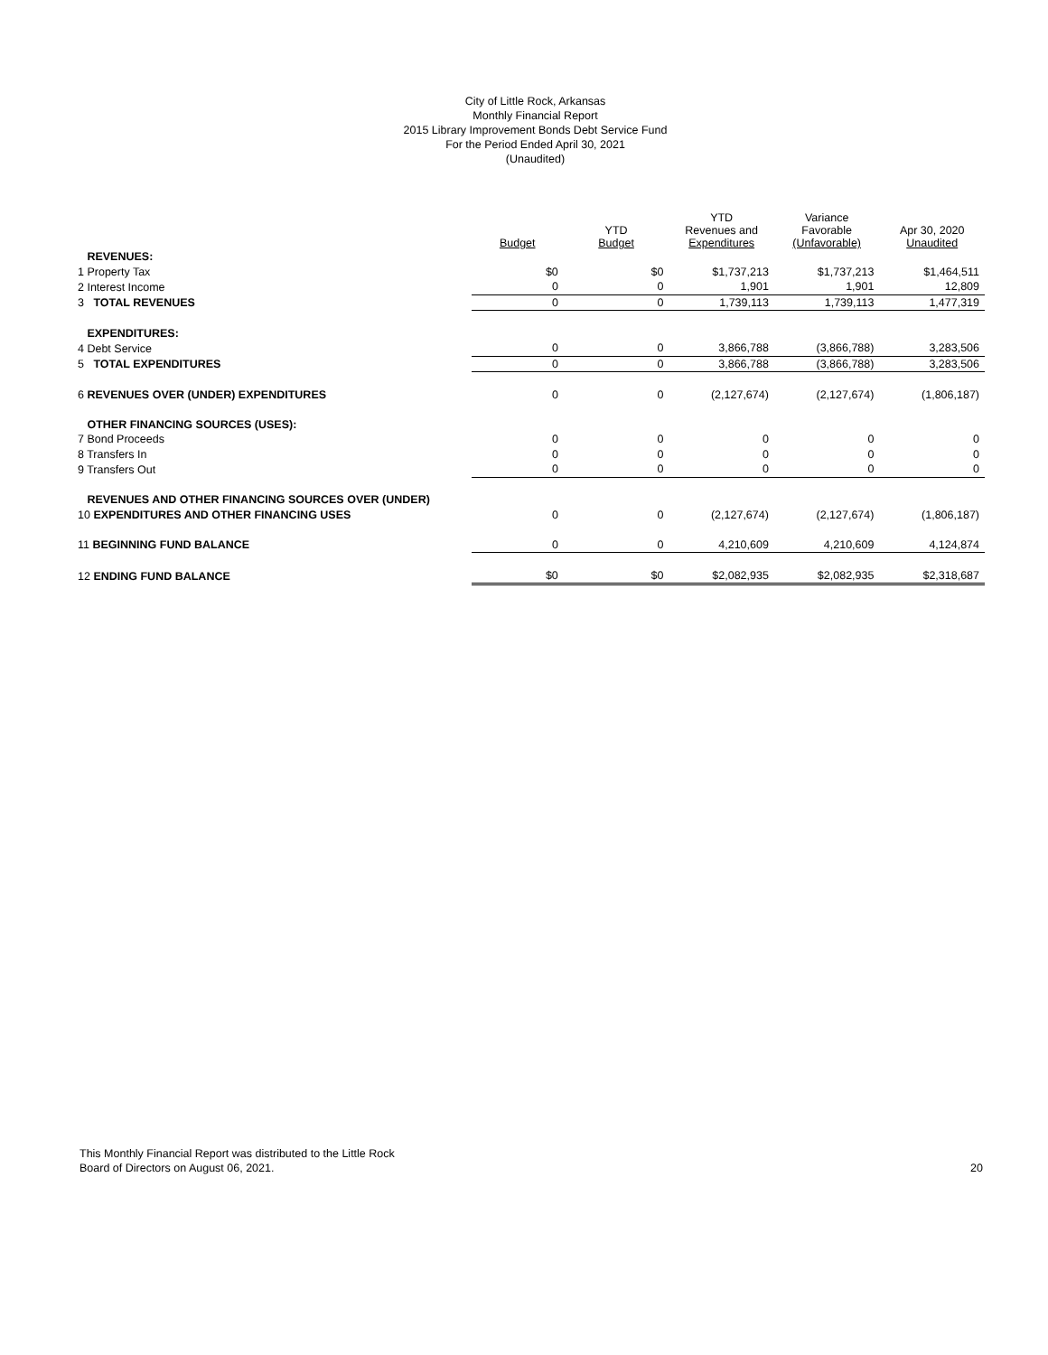City of Little Rock, Arkansas
Monthly Financial Report
2015 Library Improvement Bonds Debt Service Fund
For the Period Ended April 30, 2021
(Unaudited)
| | Budget | YTD Budget | YTD Revenues and Expenditures | Variance Favorable (Unfavorable) | Apr 30, 2020 Unaudited |
| --- | --- | --- | --- | --- | --- |
| REVENUES: | | | | | |
| 1 Property Tax | $0 | $0 | $1,737,213 | $1,737,213 | $1,464,511 |
| 2 Interest Income | 0 | 0 | 1,901 | 1,901 | 12,809 |
| 3 TOTAL REVENUES | 0 | 0 | 1,739,113 | 1,739,113 | 1,477,319 |
| EXPENDITURES: | | | | | |
| 4 Debt Service | 0 | 0 | 3,866,788 | (3,866,788) | 3,283,506 |
| 5 TOTAL EXPENDITURES | 0 | 0 | 3,866,788 | (3,866,788) | 3,283,506 |
| 6 REVENUES OVER (UNDER) EXPENDITURES | 0 | 0 | (2,127,674) | (2,127,674) | (1,806,187) |
| OTHER FINANCING SOURCES (USES): | | | | | |
| 7 Bond Proceeds | 0 | 0 | 0 | 0 | 0 |
| 8 Transfers In | 0 | 0 | 0 | 0 | 0 |
| 9 Transfers Out | 0 | 0 | 0 | 0 | 0 |
| REVENUES AND OTHER FINANCING SOURCES OVER (UNDER) | | | | | |
| 10 EXPENDITURES AND OTHER FINANCING USES | 0 | 0 | (2,127,674) | (2,127,674) | (1,806,187) |
| 11 BEGINNING FUND BALANCE | 0 | 0 | 4,210,609 | 4,210,609 | 4,124,874 |
| 12 ENDING FUND BALANCE | $0 | $0 | $2,082,935 | $2,082,935 | $2,318,687 |
This Monthly Financial Report was distributed to the Little Rock
Board of Directors on August 06, 2021.
20